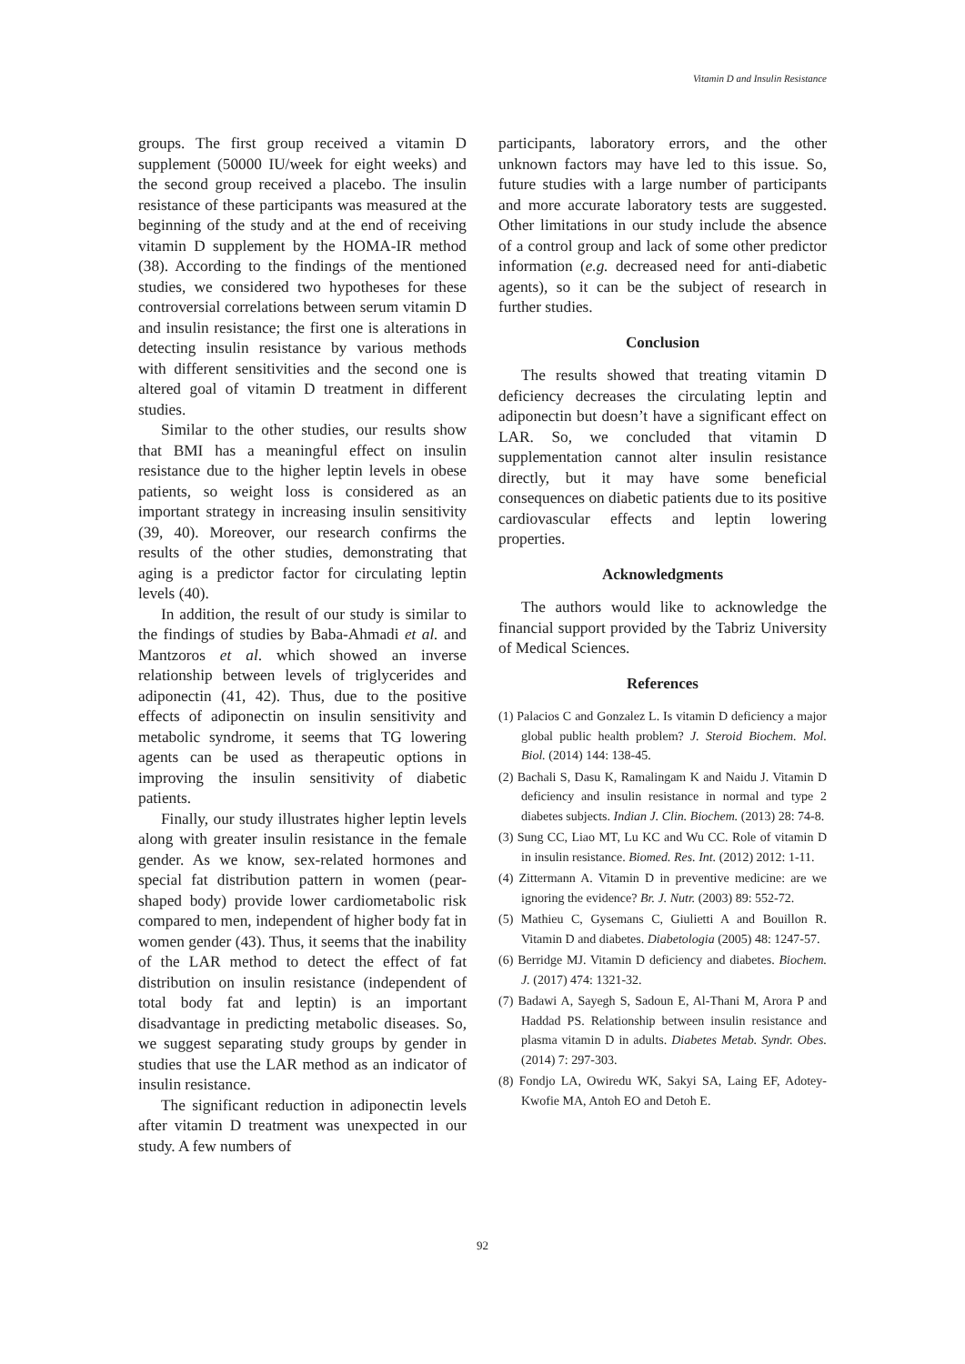Vitamin D and Insulin Resistance
groups. The first group received a vitamin D supplement (50000 IU/week for eight weeks) and the second group received a placebo. The insulin resistance of these participants was measured at the beginning of the study and at the end of receiving vitamin D supplement by the HOMA-IR method (38). According to the findings of the mentioned studies, we considered two hypotheses for these controversial correlations between serum vitamin D and insulin resistance; the first one is alterations in detecting insulin resistance by various methods with different sensitivities and the second one is altered goal of vitamin D treatment in different studies.
Similar to the other studies, our results show that BMI has a meaningful effect on insulin resistance due to the higher leptin levels in obese patients, so weight loss is considered as an important strategy in increasing insulin sensitivity (39, 40). Moreover, our research confirms the results of the other studies, demonstrating that aging is a predictor factor for circulating leptin levels (40).
In addition, the result of our study is similar to the findings of studies by Baba-Ahmadi et al. and Mantzoros et al. which showed an inverse relationship between levels of triglycerides and adiponectin (41, 42). Thus, due to the positive effects of adiponectin on insulin sensitivity and metabolic syndrome, it seems that TG lowering agents can be used as therapeutic options in improving the insulin sensitivity of diabetic patients.
Finally, our study illustrates higher leptin levels along with greater insulin resistance in the female gender. As we know, sex-related hormones and special fat distribution pattern in women (pear-shaped body) provide lower cardiometabolic risk compared to men, independent of higher body fat in women gender (43). Thus, it seems that the inability of the LAR method to detect the effect of fat distribution on insulin resistance (independent of total body fat and leptin) is an important disadvantage in predicting metabolic diseases. So, we suggest separating study groups by gender in studies that use the LAR method as an indicator of insulin resistance.
The significant reduction in adiponectin levels after vitamin D treatment was unexpected in our study. A few numbers of
participants, laboratory errors, and the other unknown factors may have led to this issue. So, future studies with a large number of participants and more accurate laboratory tests are suggested. Other limitations in our study include the absence of a control group and lack of some other predictor information (e.g. decreased need for anti-diabetic agents), so it can be the subject of research in further studies.
Conclusion
The results showed that treating vitamin D deficiency decreases the circulating leptin and adiponectin but doesn’t have a significant effect on LAR. So, we concluded that vitamin D supplementation cannot alter insulin resistance directly, but it may have some beneficial consequences on diabetic patients due to its positive cardiovascular effects and leptin lowering properties.
Acknowledgments
The authors would like to acknowledge the financial support provided by the Tabriz University of Medical Sciences.
References
(1) Palacios C and Gonzalez L. Is vitamin D deficiency a major global public health problem? J. Steroid Biochem. Mol. Biol. (2014) 144: 138-45.
(2) Bachali S, Dasu K, Ramalingam K and Naidu J. Vitamin D deficiency and insulin resistance in normal and type 2 diabetes subjects. Indian J. Clin. Biochem. (2013) 28: 74-8.
(3) Sung CC, Liao MT, Lu KC and Wu CC. Role of vitamin D in insulin resistance. Biomed. Res. Int. (2012) 2012: 1-11.
(4) Zittermann A. Vitamin D in preventive medicine: are we ignoring the evidence? Br. J. Nutr. (2003) 89: 552-72.
(5) Mathieu C, Gysemans C, Giulietti A and Bouillon R. Vitamin D and diabetes. Diabetologia (2005) 48: 1247-57.
(6) Berridge MJ. Vitamin D deficiency and diabetes. Biochem. J. (2017) 474: 1321-32.
(7) Badawi A, Sayegh S, Sadoun E, Al-Thani M, Arora P and Haddad PS. Relationship between insulin resistance and plasma vitamin D in adults. Diabetes Metab. Syndr. Obes. (2014) 7: 297-303.
(8) Fondjo LA, Owiredu WK, Sakyi SA, Laing EF, Adotey-Kwofie MA, Antoh EO and Detoh E.
92